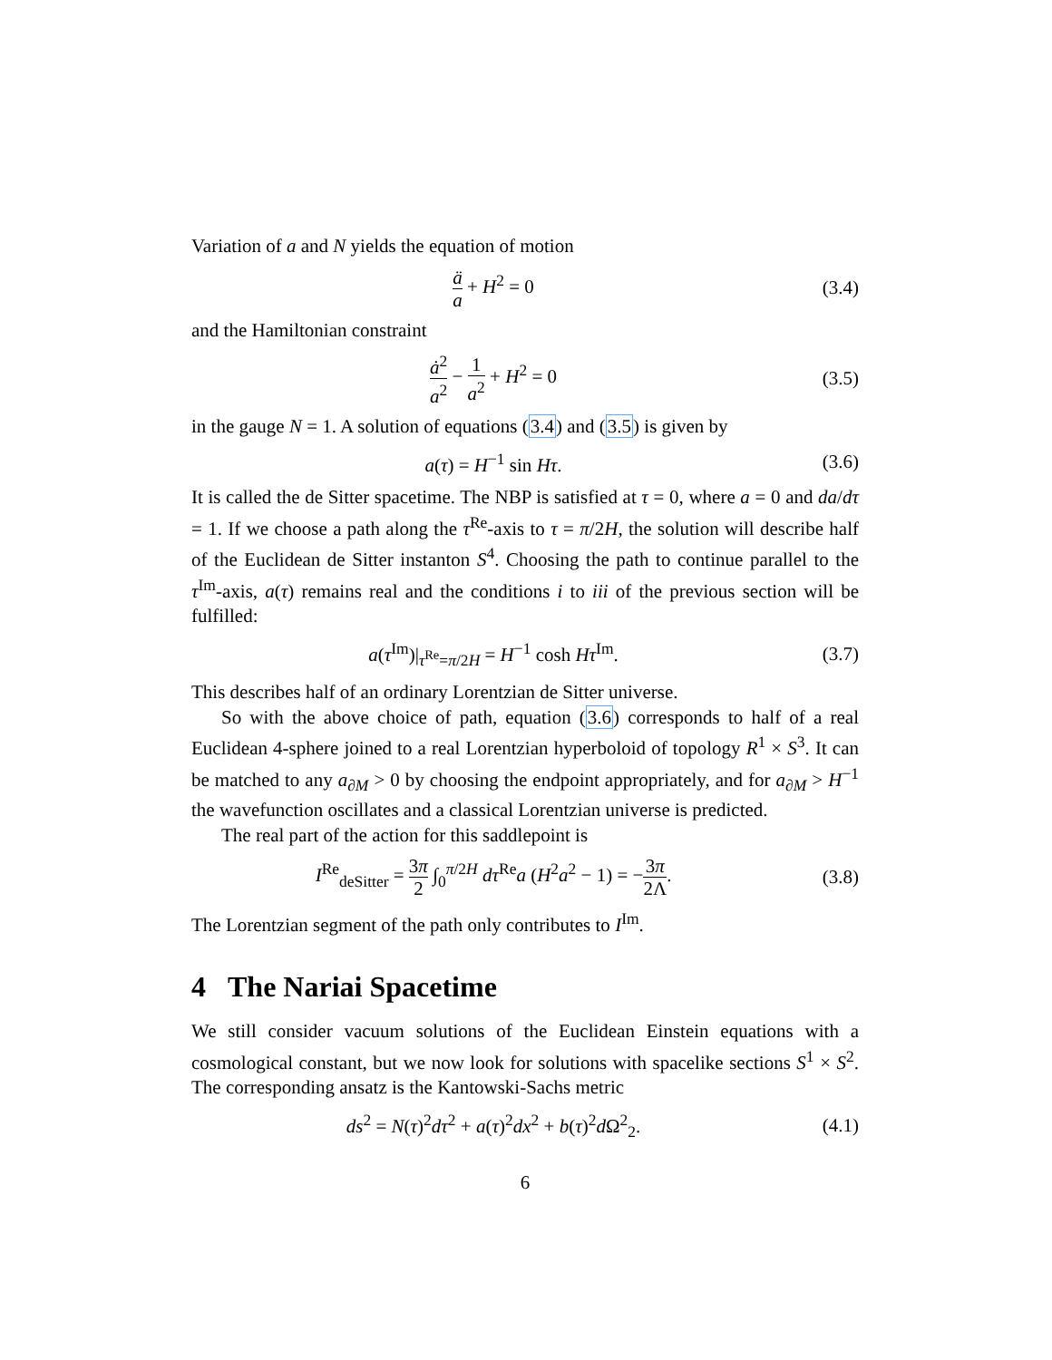Variation of a and N yields the equation of motion
ä a + H<sup>2</sup> = 0 (3.4)
and the Hamiltonian constraint
ȧ<sup>2</sup> a<sup>2</sup> − 1 a<sup>2</sup> + H<sup>2</sup> = 0 (3.5)
in the gauge N = 1. A solution of equations (3.4) and (3.5) is given by
a(τ) = H<sup>−1</sup> sin Hτ. (3.6)
It is called the de Sitter spacetime. The NBP is satisfied at τ = 0, where a = 0 and da/dτ = 1. If we choose a path along the τ<sup>Re</sup>-axis to τ = π/2H, the solution will describe half of the Euclidean de Sitter instanton S<sup>4</sup>. Choosing the path to continue parallel to the τ<sup>Im</sup>-axis, a(τ) remains real and the conditions i to iii of the previous section will be fulfilled:
a(τ<sup>Im</sup>)|<sub>τ<sup>Re</sup>=π/2H</sub> = H<sup>−1</sup> cosh Hτ<sup>Im</sup>.
(3.7)
This describes half of an ordinary Lorentzian de Sitter universe.
So with the above choice of path, equation (3.6) corresponds to half of a real Euclidean 4-sphere joined to a real Lorentzian hyperboloid of topology R<sup>1</sup> × S<sup>3</sup>. It can be matched to any a<sub>∂M</sub> > 0 by choosing the endpoint appropriately, and for a<sub>∂M</sub> > H<sup>−1</sup> the wavefunction oscillates and a classical Lorentzian universe is predicted.
The real part of the action for this saddlepoint is
I<sup>Re</sup><sub>deSitter</sub> = 3π 2 ∫<sub>0</sub><sup>π/2H</sup> dτ<sup>Re</sup>a (H<sup>2</sup>a<sup>2</sup> − 1) = −3π 2Λ.
(3.8)
The Lorentzian segment of the path only contributes to I<sup>Im</sup>.
4 The Nariai Spacetime
We still consider vacuum solutions of the Euclidean Einstein equations with a cosmological constant, but we now look for solutions with spacelike sections S<sup>1</sup> × S<sup>2</sup>. The corresponding ansatz is the Kantowski-Sachs metric
ds<sup>2</sup> = N(τ)<sup>2</sup>dτ<sup>2</sup> + a(τ)<sup>2</sup>dx<sup>2</sup> + b(τ)<sup>2</sup>d Ω<sup>2</sup><sub>2</sub>.
(4.1)
6